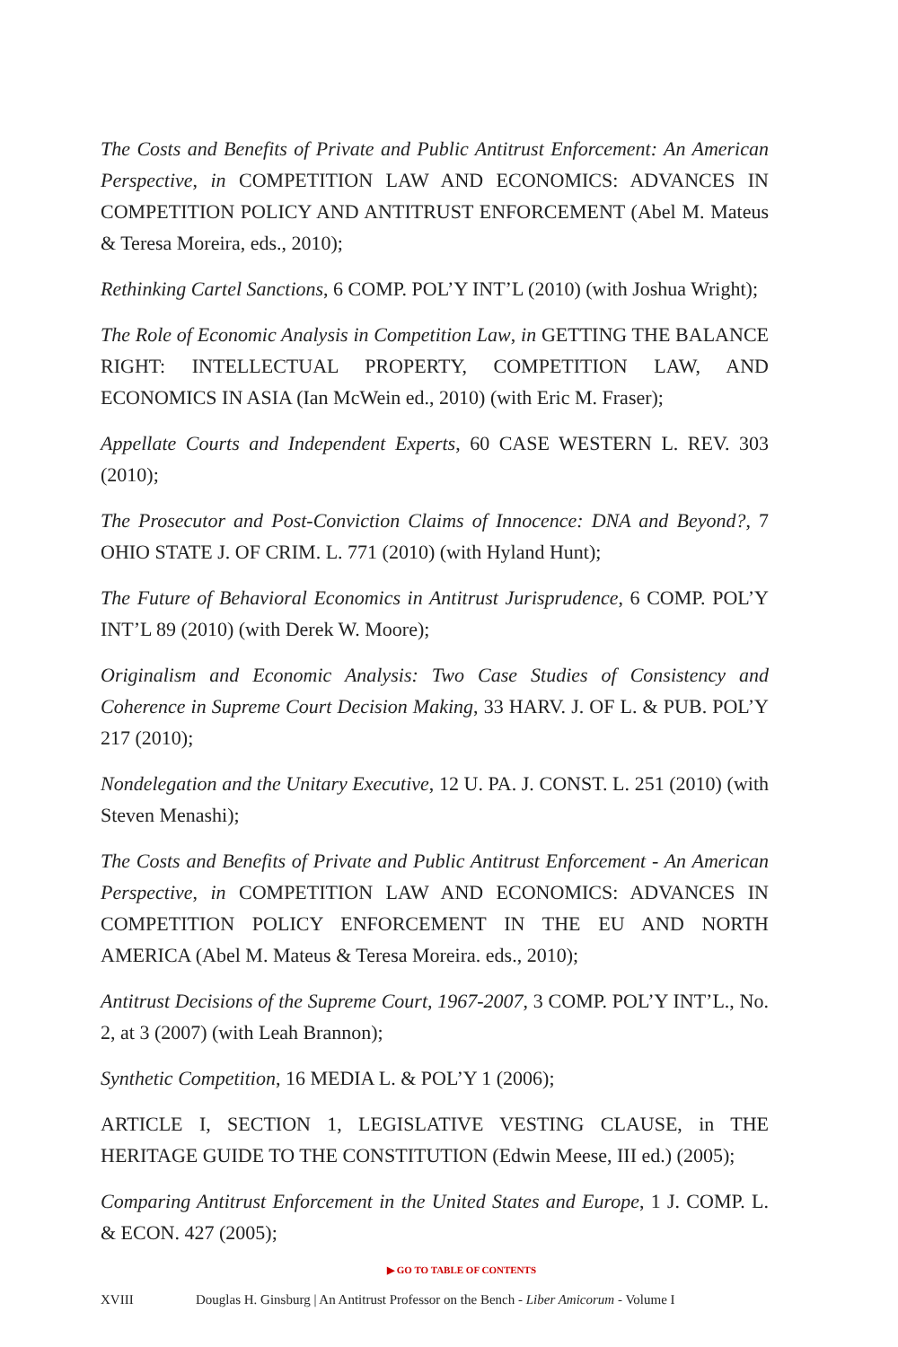The Costs and Benefits of Private and Public Antitrust Enforcement: An American Perspective, in COMPETITION LAW AND ECONOMICS: ADVANCES IN COMPETITION POLICY AND ANTITRUST ENFORCEMENT (Abel M. Mateus & Teresa Moreira, eds., 2010);
Rethinking Cartel Sanctions, 6 COMP. POL’Y INT’L (2010) (with Joshua Wright);
The Role of Economic Analysis in Competition Law, in GETTING THE BALANCE RIGHT: INTELLECTUAL PROPERTY, COMPETITION LAW, AND ECONOMICS IN ASIA (Ian McWein ed., 2010) (with Eric M. Fraser);
Appellate Courts and Independent Experts, 60 CASE WESTERN L. REV. 303 (2010);
The Prosecutor and Post-Conviction Claims of Innocence: DNA and Beyond?, 7 OHIO STATE J. OF CRIM. L. 771 (2010) (with Hyland Hunt);
The Future of Behavioral Economics in Antitrust Jurisprudence, 6 COMP. POL’Y INT’L 89 (2010) (with Derek W. Moore);
Originalism and Economic Analysis: Two Case Studies of Consistency and Coherence in Supreme Court Decision Making, 33 HARV. J. OF L. & PUB. POL’Y 217 (2010);
Nondelegation and the Unitary Executive, 12 U. PA. J. CONST. L. 251 (2010) (with Steven Menashi);
The Costs and Benefits of Private and Public Antitrust Enforcement - An American Perspective, in COMPETITION LAW AND ECONOMICS: ADVANCES IN COMPETITION POLICY ENFORCEMENT IN THE EU AND NORTH AMERICA (Abel M. Mateus & Teresa Moreira. eds., 2010);
Antitrust Decisions of the Supreme Court, 1967-2007, 3 COMP. POL’Y INT’L., No. 2, at 3 (2007) (with Leah Brannon);
Synthetic Competition, 16 MEDIA L. & POL’Y 1 (2006);
ARTICLE I, SECTION 1, LEGISLATIVE VESTING CLAUSE, in THE HERITAGE GUIDE TO THE CONSTITUTION (Edwin Meese, III ed.) (2005);
Comparing Antitrust Enforcement in the United States and Europe, 1 J. COMP. L. & ECON. 427 (2005);
▶ GO TO TABLE OF CONTENTS
XVIII Douglas H. Ginsburg | An Antitrust Professor on the Bench - Liber Amicorum - Volume I